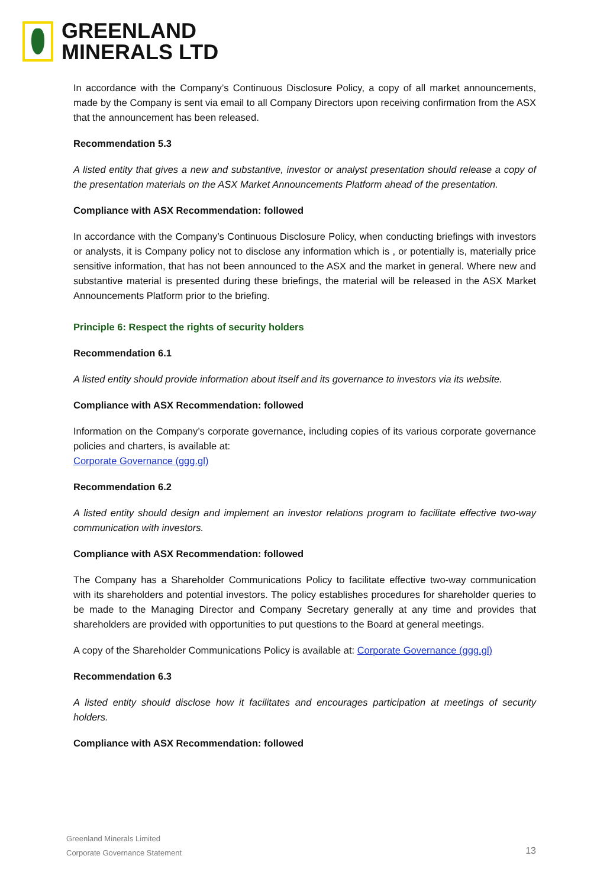GREENLAND
MINERALS LTD
In accordance with the Company’s Continuous Disclosure Policy, a copy of all market announcements, made by the Company is sent via email to all Company Directors upon receiving confirmation from the ASX that the announcement has been released.
Recommendation 5.3
A listed entity that gives a new and substantive, investor or analyst presentation should release a copy of the presentation materials on the ASX Market Announcements Platform ahead of the presentation.
Compliance with ASX Recommendation: followed
In accordance with the Company’s Continuous Disclosure Policy, when conducting briefings with investors or analysts, it is Company policy not to disclose any information which is , or potentially is, materially price sensitive information, that has not been announced to the ASX and the market in general. Where new and substantive material is presented during these briefings, the material will be released in the ASX Market Announcements Platform prior to the briefing.
Principle 6: Respect the rights of security holders
Recommendation 6.1
A listed entity should provide information about itself and its governance to investors via its website.
Compliance with ASX Recommendation: followed
Information on the Company’s corporate governance, including copies of its various corporate governance policies and charters, is available at:
Corporate Governance (ggg.gl)
Recommendation 6.2
A listed entity should design and implement an investor relations program to facilitate effective two-way communication with investors.
Compliance with ASX Recommendation: followed
The Company has a Shareholder Communications Policy to facilitate effective two-way communication with its shareholders and potential investors. The policy establishes procedures for shareholder queries to be made to the Managing Director and Company Secretary generally at any time and provides that shareholders are provided with opportunities to put questions to the Board at general meetings.
A copy of the Shareholder Communications Policy is available at: Corporate Governance (ggg.gl)
Recommendation 6.3
A listed entity should disclose how it facilitates and encourages participation at meetings of security holders.
Compliance with ASX Recommendation: followed
Greenland Minerals Limited
Corporate Governance Statement
13